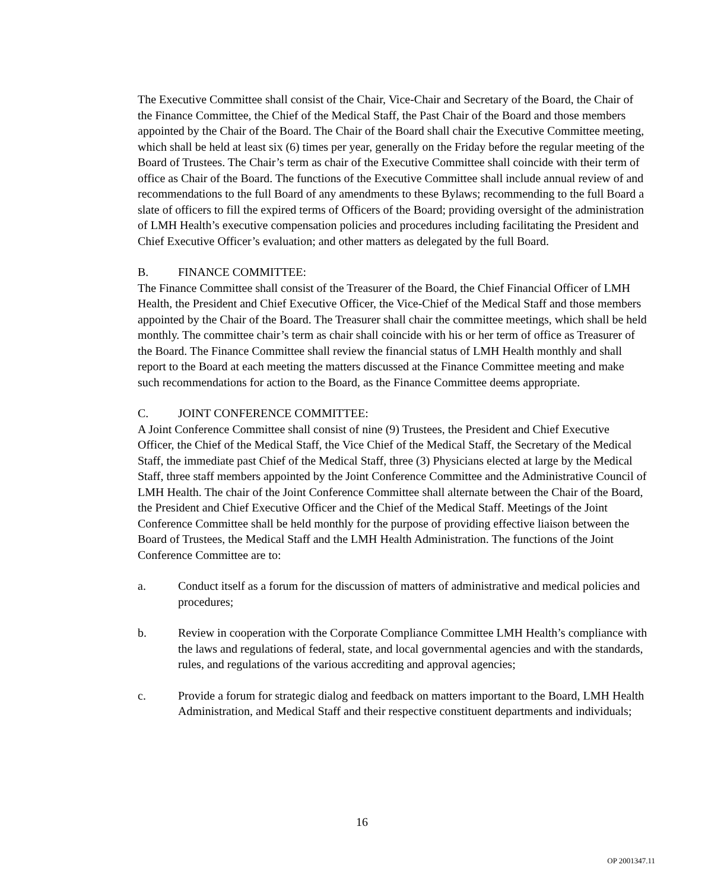The Executive Committee shall consist of the Chair, Vice-Chair and Secretary of the Board, the Chair of the Finance Committee, the Chief of the Medical Staff, the Past Chair of the Board and those members appointed by the Chair of the Board. The Chair of the Board shall chair the Executive Committee meeting, which shall be held at least six (6) times per year, generally on the Friday before the regular meeting of the Board of Trustees. The Chair’s term as chair of the Executive Committee shall coincide with their term of office as Chair of the Board. The functions of the Executive Committee shall include annual review of and recommendations to the full Board of any amendments to these Bylaws; recommending to the full Board a slate of officers to fill the expired terms of Officers of the Board; providing oversight of the administration of LMH Health’s executive compensation policies and procedures including facilitating the President and Chief Executive Officer’s evaluation; and other matters as delegated by the full Board.
B. FINANCE COMMITTEE:
The Finance Committee shall consist of the Treasurer of the Board, the Chief Financial Officer of LMH Health, the President and Chief Executive Officer, the Vice-Chief of the Medical Staff and those members appointed by the Chair of the Board. The Treasurer shall chair the committee meetings, which shall be held monthly. The committee chair’s term as chair shall coincide with his or her term of office as Treasurer of the Board. The Finance Committee shall review the financial status of LMH Health monthly and shall report to the Board at each meeting the matters discussed at the Finance Committee meeting and make such recommendations for action to the Board, as the Finance Committee deems appropriate.
C. JOINT CONFERENCE COMMITTEE:
A Joint Conference Committee shall consist of nine (9) Trustees, the President and Chief Executive Officer, the Chief of the Medical Staff, the Vice Chief of the Medical Staff, the Secretary of the Medical Staff, the immediate past Chief of the Medical Staff, three (3) Physicians elected at large by the Medical Staff, three staff members appointed by the Joint Conference Committee and the Administrative Council of LMH Health. The chair of the Joint Conference Committee shall alternate between the Chair of the Board, the President and Chief Executive Officer and the Chief of the Medical Staff. Meetings of the Joint Conference Committee shall be held monthly for the purpose of providing effective liaison between the Board of Trustees, the Medical Staff and the LMH Health Administration. The functions of the Joint Conference Committee are to:
a. Conduct itself as a forum for the discussion of matters of administrative and medical policies and procedures;
b. Review in cooperation with the Corporate Compliance Committee LMH Health’s compliance with the laws and regulations of federal, state, and local governmental agencies and with the standards, rules, and regulations of the various accrediting and approval agencies;
c. Provide a forum for strategic dialog and feedback on matters important to the Board, LMH Health Administration, and Medical Staff and their respective constituent departments and individuals;
16
OP 2001347.11